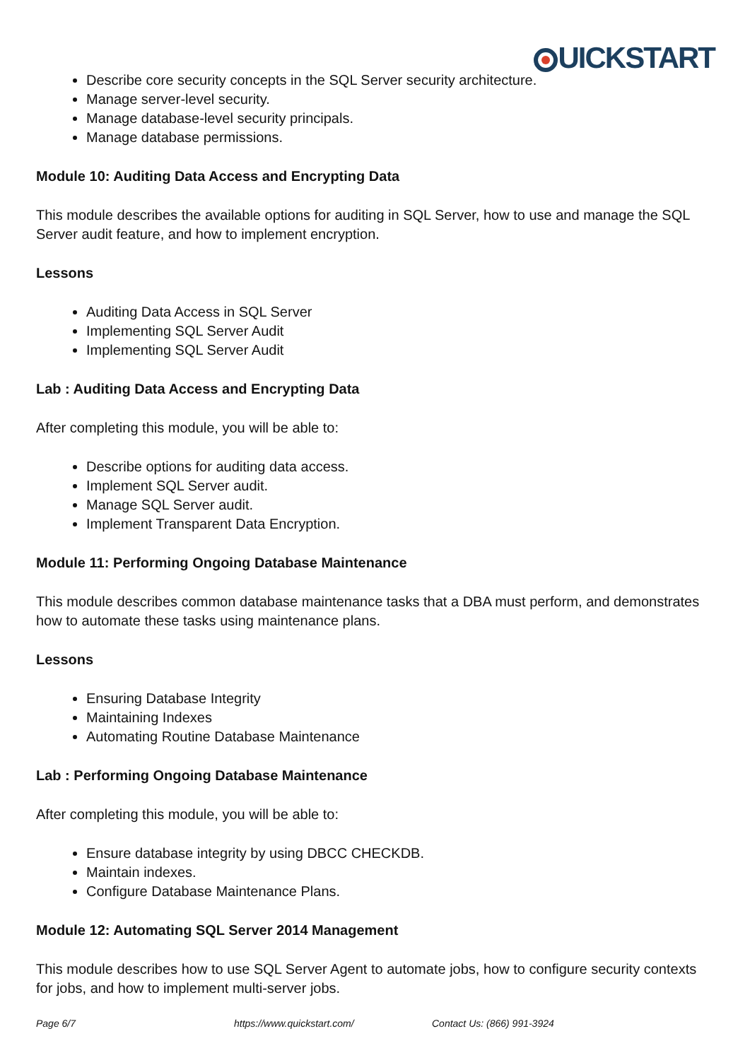UICKSTART
Describe core security concepts in the SQL Server security architecture.
Manage server-level security.
Manage database-level security principals.
Manage database permissions.
Module 10: Auditing Data Access and Encrypting Data
This module describes the available options for auditing in SQL Server, how to use and manage the SQL Server audit feature, and how to implement encryption.
Lessons
Auditing Data Access in SQL Server
Implementing SQL Server Audit
Implementing SQL Server Audit
Lab : Auditing Data Access and Encrypting Data
After completing this module, you will be able to:
Describe options for auditing data access.
Implement SQL Server audit.
Manage SQL Server audit.
Implement Transparent Data Encryption.
Module 11: Performing Ongoing Database Maintenance
This module describes common database maintenance tasks that a DBA must perform, and demonstrates how to automate these tasks using maintenance plans.
Lessons
Ensuring Database Integrity
Maintaining Indexes
Automating Routine Database Maintenance
Lab : Performing Ongoing Database Maintenance
After completing this module, you will be able to:
Ensure database integrity by using DBCC CHECKDB.
Maintain indexes.
Configure Database Maintenance Plans.
Module 12: Automating SQL Server 2014 Management
This module describes how to use SQL Server Agent to automate jobs, how to configure security contexts for jobs, and how to implement multi-server jobs.
Page 6/7 https://www.quickstart.com/ Contact Us: (866) 991-3924